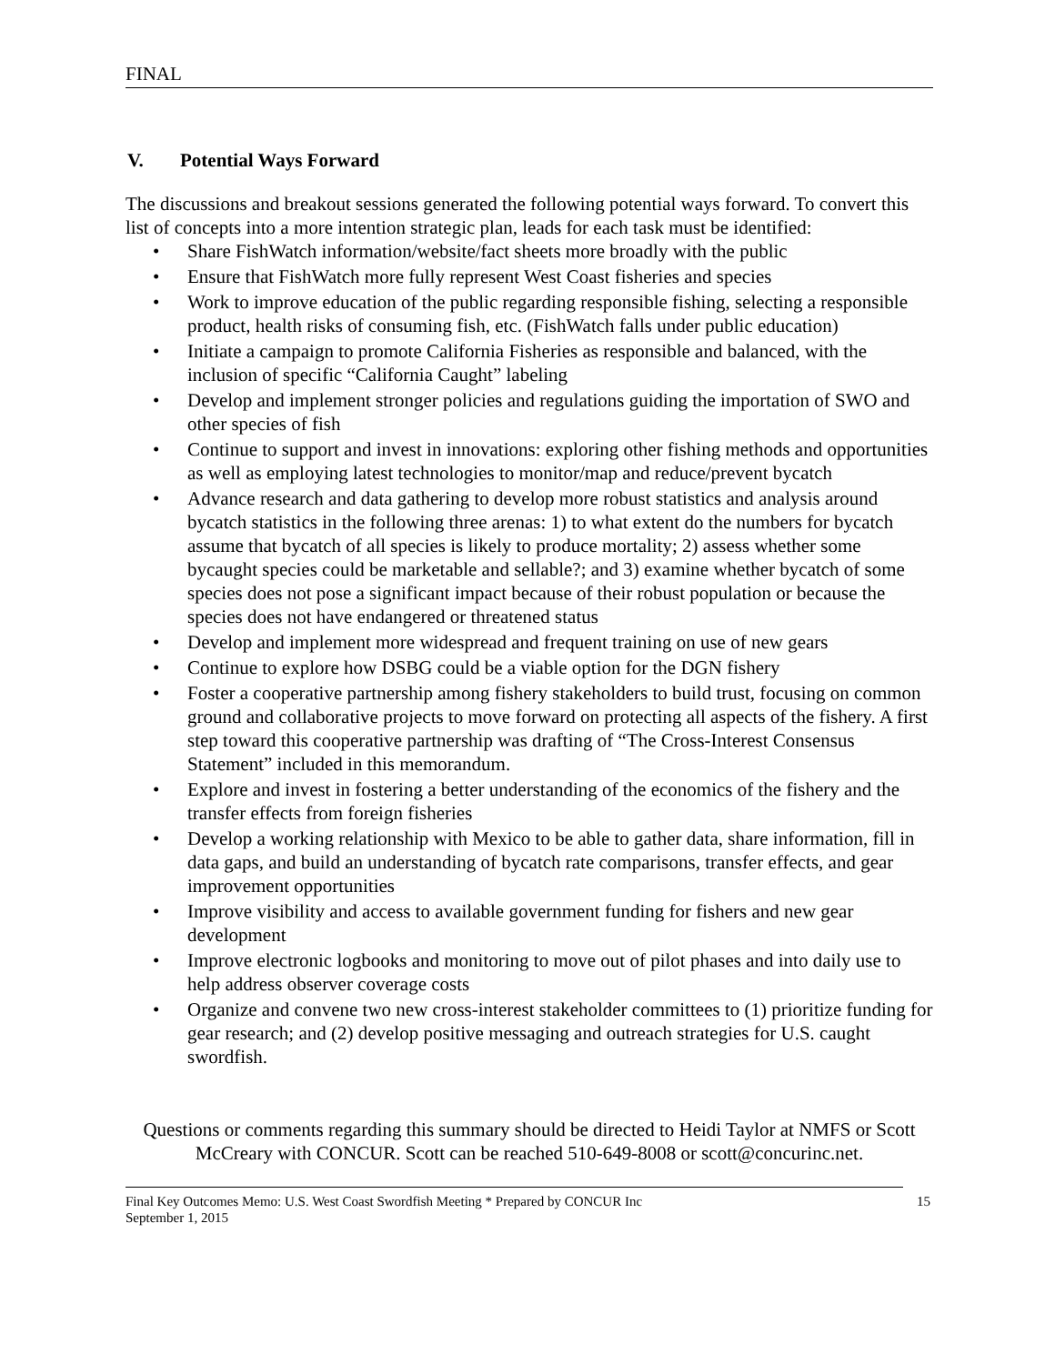FINAL
V. Potential Ways Forward
The discussions and breakout sessions generated the following potential ways forward. To convert this list of concepts into a more intention strategic plan, leads for each task must be identified:
• Share FishWatch information/website/fact sheets more broadly with the public
• Ensure that FishWatch more fully represent West Coast fisheries and species
• Work to improve education of the public regarding responsible fishing, selecting a responsible product, health risks of consuming fish, etc. (FishWatch falls under public education)
• Initiate a campaign to promote California Fisheries as responsible and balanced, with the inclusion of specific “California Caught” labeling
• Develop and implement stronger policies and regulations guiding the importation of SWO and other species of fish
• Continue to support and invest in innovations: exploring other fishing methods and opportunities as well as employing latest technologies to monitor/map and reduce/prevent bycatch
• Advance research and data gathering to develop more robust statistics and analysis around bycatch statistics in the following three arenas: 1) to what extent do the numbers for bycatch assume that bycatch of all species is likely to produce mortality; 2) assess whether some bycaught species could be marketable and sellable?; and 3) examine whether bycatch of some species does not pose a significant impact because of their robust population or because the species does not have endangered or threatened status
• Develop and implement more widespread and frequent training on use of new gears
• Continue to explore how DSBG could be a viable option for the DGN fishery
• Foster a cooperative partnership among fishery stakeholders to build trust, focusing on common ground and collaborative projects to move forward on protecting all aspects of the fishery. A first step toward this cooperative partnership was drafting of “The Cross-Interest Consensus Statement” included in this memorandum.
• Explore and invest in fostering a better understanding of the economics of the fishery and the transfer effects from foreign fisheries
• Develop a working relationship with Mexico to be able to gather data, share information, fill in data gaps, and build an understanding of bycatch rate comparisons, transfer effects, and gear improvement opportunities
• Improve visibility and access to available government funding for fishers and new gear development
• Improve electronic logbooks and monitoring to move out of pilot phases and into daily use to help address observer coverage costs
• Organize and convene two new cross-interest stakeholder committees to (1) prioritize funding for gear research; and (2) develop positive messaging and outreach strategies for U.S. caught swordfish.
Questions or comments regarding this summary should be directed to Heidi Taylor at NMFS or Scott McCreary with CONCUR. Scott can be reached 510-649-8008 or scott@concurinc.net.
Final Key Outcomes Memo: U.S. West Coast Swordfish Meeting * Prepared by CONCUR Inc
September 1, 2015
15